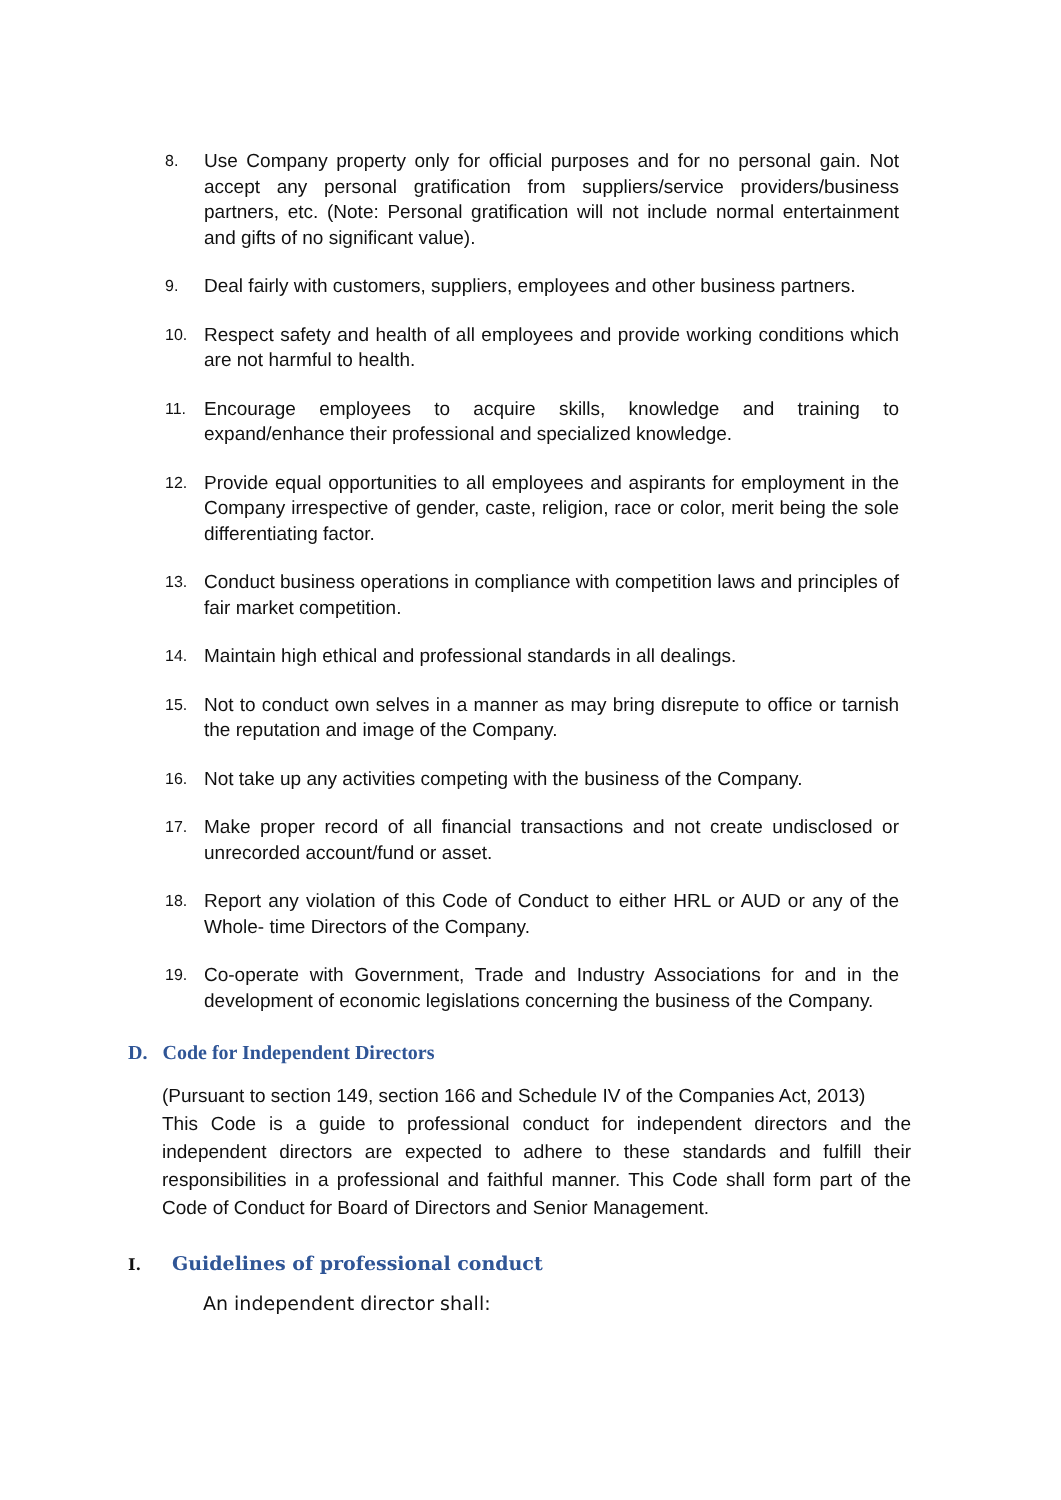8. Use Company property only for official purposes and for no personal gain. Not accept any personal gratification from suppliers/service providers/business partners, etc. (Note: Personal gratification will not include normal entertainment and gifts of no significant value).
9. Deal fairly with customers, suppliers, employees and other business partners.
10. Respect safety and health of all employees and provide working conditions which are not harmful to health.
11. Encourage employees to acquire skills, knowledge and training to expand/enhance their professional and specialized knowledge.
12. Provide equal opportunities to all employees and aspirants for employment in the Company irrespective of gender, caste, religion, race or color, merit being the sole differentiating factor.
13. Conduct business operations in compliance with competition laws and principles of fair market competition.
14. Maintain high ethical and professional standards in all dealings.
15. Not to conduct own selves in a manner as may bring disrepute to office or tarnish the reputation and image of the Company.
16. Not take up any activities competing with the business of the Company.
17. Make proper record of all financial transactions and not create undisclosed or unrecorded account/fund or asset.
18. Report any violation of this Code of Conduct to either HRL or AUD or any of the Whole- time Directors of the Company.
19. Co-operate with Government, Trade and Industry Associations for and in the development of economic legislations concerning the business of the Company.
D. Code for Independent Directors
(Pursuant to section 149, section 166 and Schedule IV of the Companies Act, 2013)
This Code is a guide to professional conduct for independent directors and the independent directors are expected to adhere to these standards and fulfill their responsibilities in a professional and faithful manner. This Code shall form part of the Code of Conduct for Board of Directors and Senior Management.
I. Guidelines of professional conduct
An independent director shall: